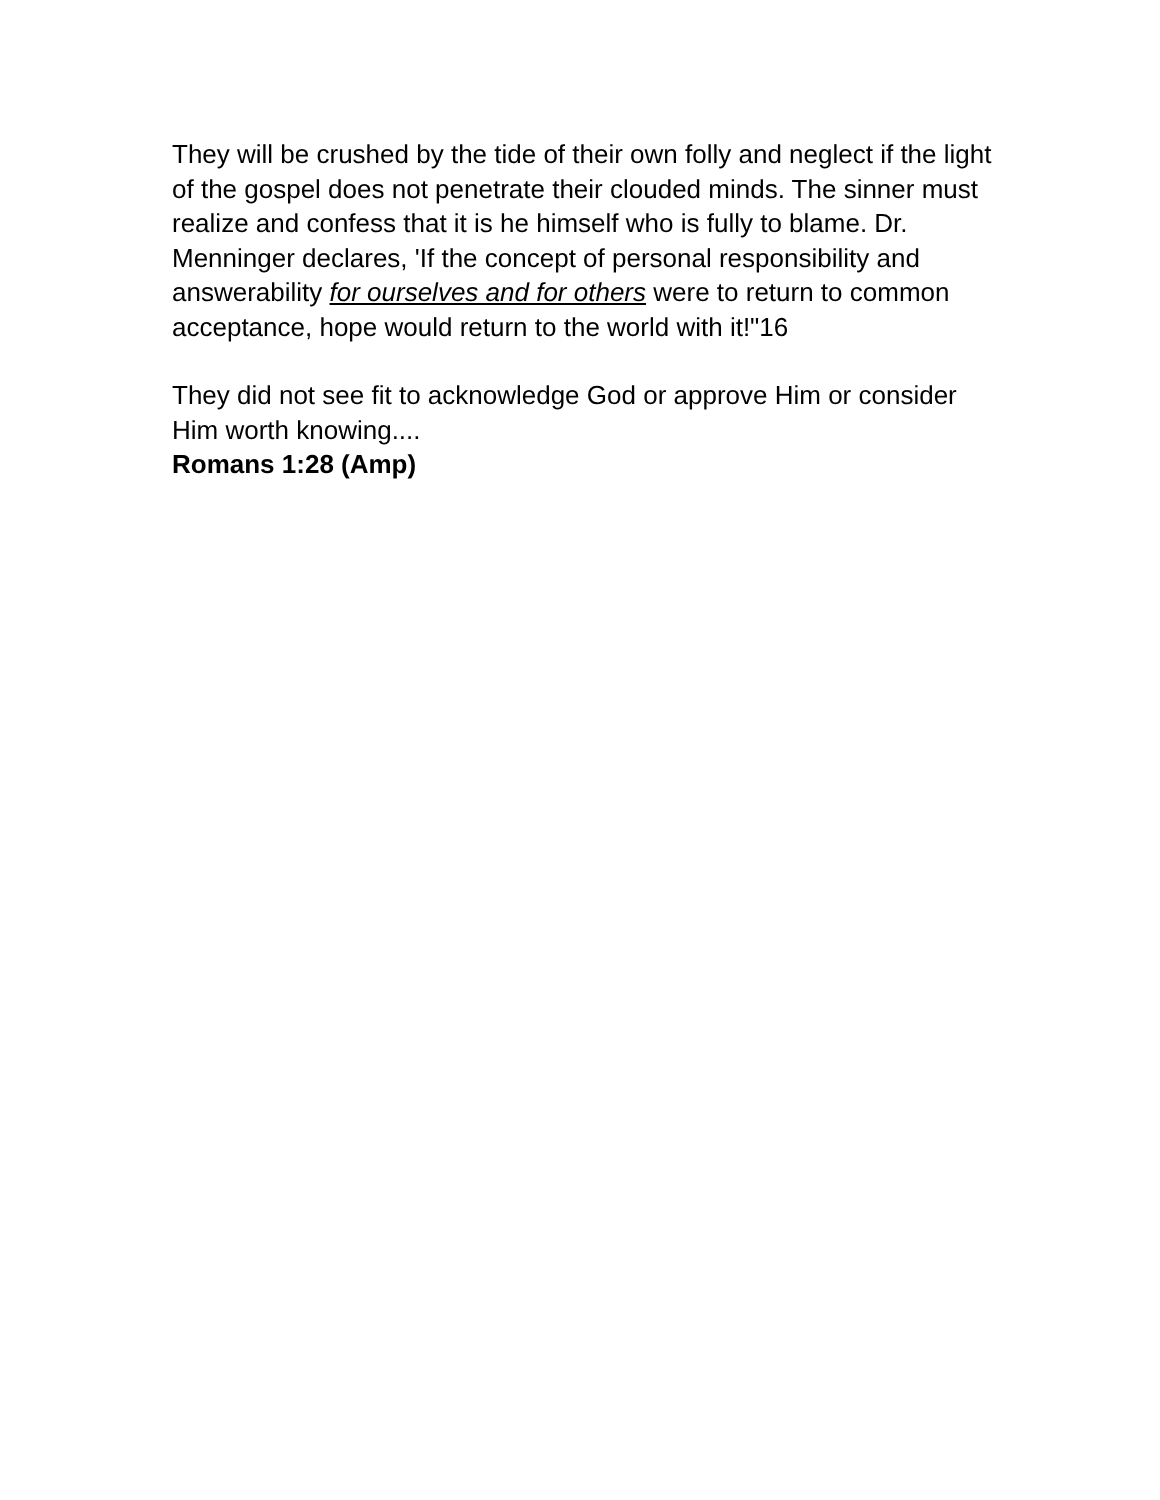They will be crushed by the tide of their own folly and neglect if the light of the gospel does not penetrate their clouded minds. The sinner must realize and confess that it is he himself who is fully to blame. Dr. Menninger declares, 'If the concept of personal responsibility and answerability for ourselves and for others were to return to common acceptance, hope would return to the world with it!"16
They did not see fit to acknowledge God or approve Him or consider Him worth knowing....
Romans 1:28 (Amp)